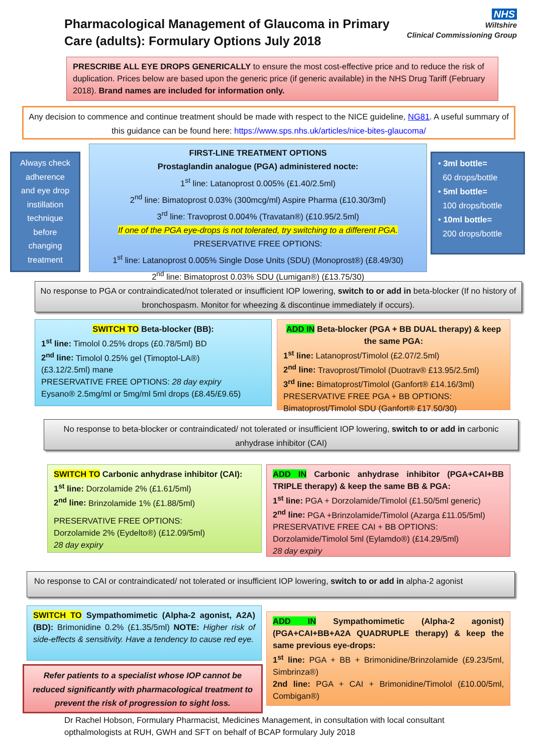Pharmacological Management of Glaucoma in Primary Care (adults): Formulary Options July 2018
NHS
Wiltshire
Clinical Commissioning Group
PRESCRIBE ALL EYE DROPS GENERICALLY to ensure the most cost-effective price and to reduce the risk of duplication. Prices below are based upon the generic price (if generic available) in the NHS Drug Tariff (February 2018). Brand names are included for information only.
Any decision to commence and continue treatment should be made with respect to the NICE guideline, NG81. A useful summary of this guidance can be found here: https://www.sps.nhs.uk/articles/nice-bites-glaucoma/
Always check adherence and eye drop instillation technique before changing treatment
FIRST-LINE TREATMENT OPTIONS
Prostaglandin analogue (PGA) administered nocte:
1<sup>st</sup> line: Latanoprost 0.005% (£1.40/2.5ml)
2<sup>nd</sup> line: Bimatoprost 0.03% (300mcg/ml) Aspire Pharma (£10.30/3ml)
3<sup>rd</sup> line: Travoprost 0.004% (Travatan®) (£10.95/2.5ml)
If one of the PGA eye-drops is not tolerated, try switching to a different PGA.
PRESERVATIVE FREE OPTIONS:
1<sup>st</sup> line: Latanoprost 0.005% Single Dose Units (SDU) (Monoprost®) (£8.49/30)
2<sup>nd</sup> line: Bimatoprost 0.03% SDU (Lumigan®) (£13.75/30)
• 3ml bottle=
60 drops/bottle
• 5ml bottle=
100 drops/bottle
• 10ml bottle=
200 drops/bottle
No response to PGA or contraindicated/not tolerated or insufficient IOP lowering, switch to or add in beta-blocker (If no history of bronchospasm. Monitor for wheezing & discontinue immediately if occurs).
SWITCH TO Beta-blocker (BB):
1<sup>st</sup> line: Timolol 0.25% drops (£0.78/5ml) BD
2<sup>nd</sup> line: Timolol 0.25% gel (Timoptol-LA®)
(£3.12/2.5ml) mane
PRESERVATIVE FREE OPTIONS: 28 day expiry
Eysano® 2.5mg/ml or 5mg/ml 5ml drops (£8.45/£9.65)
ADD IN Beta-blocker (PGA + BB DUAL therapy) & keep the same PGA:
1<sup>st</sup> line: Latanoprost/Timolol (£2.07/2.5ml)
2<sup>nd</sup> line: Travoprost/Timolol (Duotrav® £13.95/2.5ml)
3<sup>rd</sup> line: Bimatoprost/Timolol (Ganfort® £14.16/3ml)
PRESERVATIVE FREE PGA + BB OPTIONS:
Bimatoprost/Timolol SDU (Ganfort® £17.50/30)
No response to beta-blocker or contraindicated/ not tolerated or insufficient IOP lowering, switch to or add in carbonic anhydrase inhibitor (CAI)
SWITCH TO Carbonic anhydrase inhibitor (CAI):
1<sup>st</sup> line: Dorzolamide 2% (£1.61/5ml)
2<sup>nd</sup> line: Brinzolamide 1% (£1.88/5ml)
PRESERVATIVE FREE OPTIONS:
Dorzolamide 2% (Eydelto®) (£12.09/5ml)
28 day expiry
ADD IN Carbonic anhydrase inhibitor (PGA+CAI+BB TRIPLE therapy) & keep the same BB & PGA:
1<sup>st</sup> line: PGA + Dorzolamide/Timolol (£1.50/5ml generic)
2<sup>nd</sup> line: PGA +Brinzolamide/Timolol (Azarga £11.05/5ml)
PRESERVATIVE FREE CAI + BB OPTIONS:
Dorzolamide/Timolol 5ml (Eylamdo®) (£14.29/5ml)
28 day expiry
No response to CAI or contraindicated/ not tolerated or insufficient IOP lowering, switch to or add in alpha-2 agonist
SWITCH TO Sympathomimetic (Alpha-2 agonist, A2A) (BD): Brimonidine 0.2% (£1.35/5ml) NOTE: Higher risk of side-effects & sensitivity. Have a tendency to cause red eye.
Refer patients to a specialist whose IOP cannot be reduced significantly with pharmacological treatment to prevent the risk of progression to sight loss.
ADD IN Sympathomimetic (Alpha-2 agonist) (PGA+CAI+BB+A2A QUADRUPLE therapy) & keep the same previous eye-drops:
1<sup>st</sup> line: PGA + BB + Brimonidine/Brinzolamide (£9.23/5ml, Simbrinza®)
2nd line: PGA + CAI + Brimonidine/Timolol (£10.00/5ml, Combigan®)
Dr Rachel Hobson, Formulary Pharmacist, Medicines Management, in consultation with local consultant opthalmologists at RUH, GWH and SFT on behalf of BCAP formulary July 2018